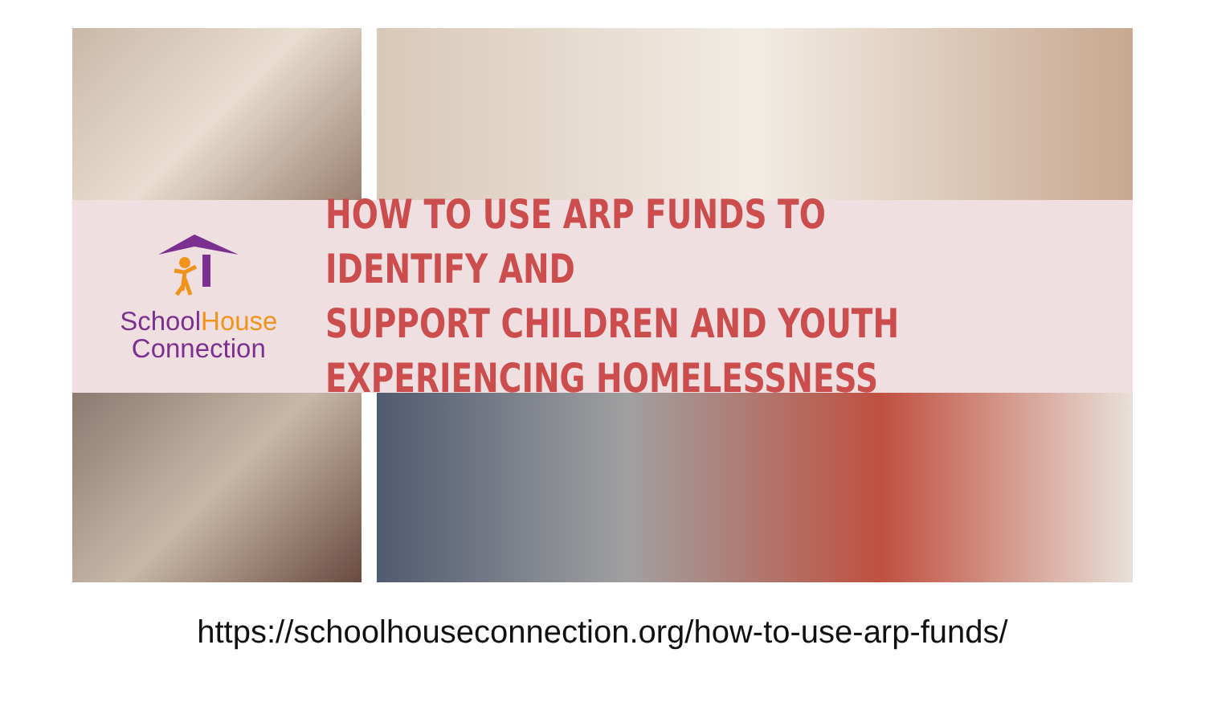SchoolHouse
Connection
HOW TO USE ARP FUNDS TO IDENTIFY AND
SUPPORT CHILDREN AND YOUTH
EXPERIENCING HOMELESSNESS
https://schoolhouseconnection.org/how-to-use-arp-funds/